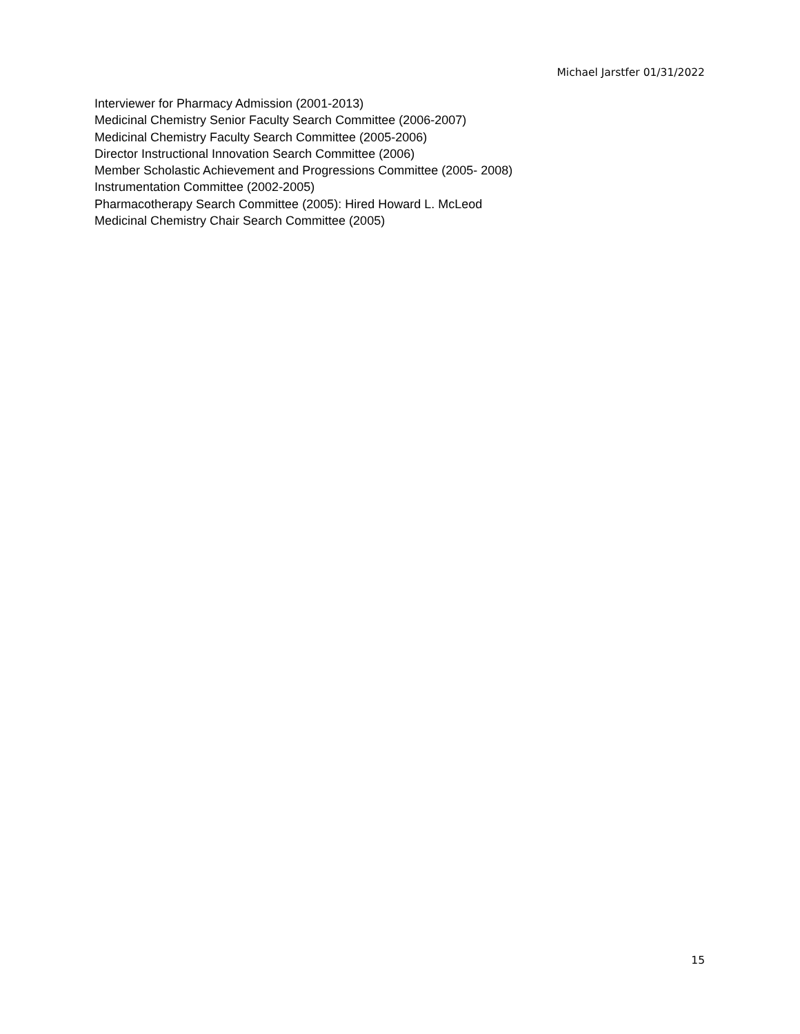Michael Jarstfer 01/31/2022
Interviewer for Pharmacy Admission (2001-2013)
Medicinal Chemistry Senior Faculty Search Committee (2006-2007)
Medicinal Chemistry Faculty Search Committee (2005-2006)
Director Instructional Innovation Search Committee (2006)
Member Scholastic Achievement and Progressions Committee (2005- 2008)
Instrumentation Committee (2002-2005)
Pharmacotherapy Search Committee (2005): Hired Howard L. McLeod
Medicinal Chemistry Chair Search Committee (2005)
15